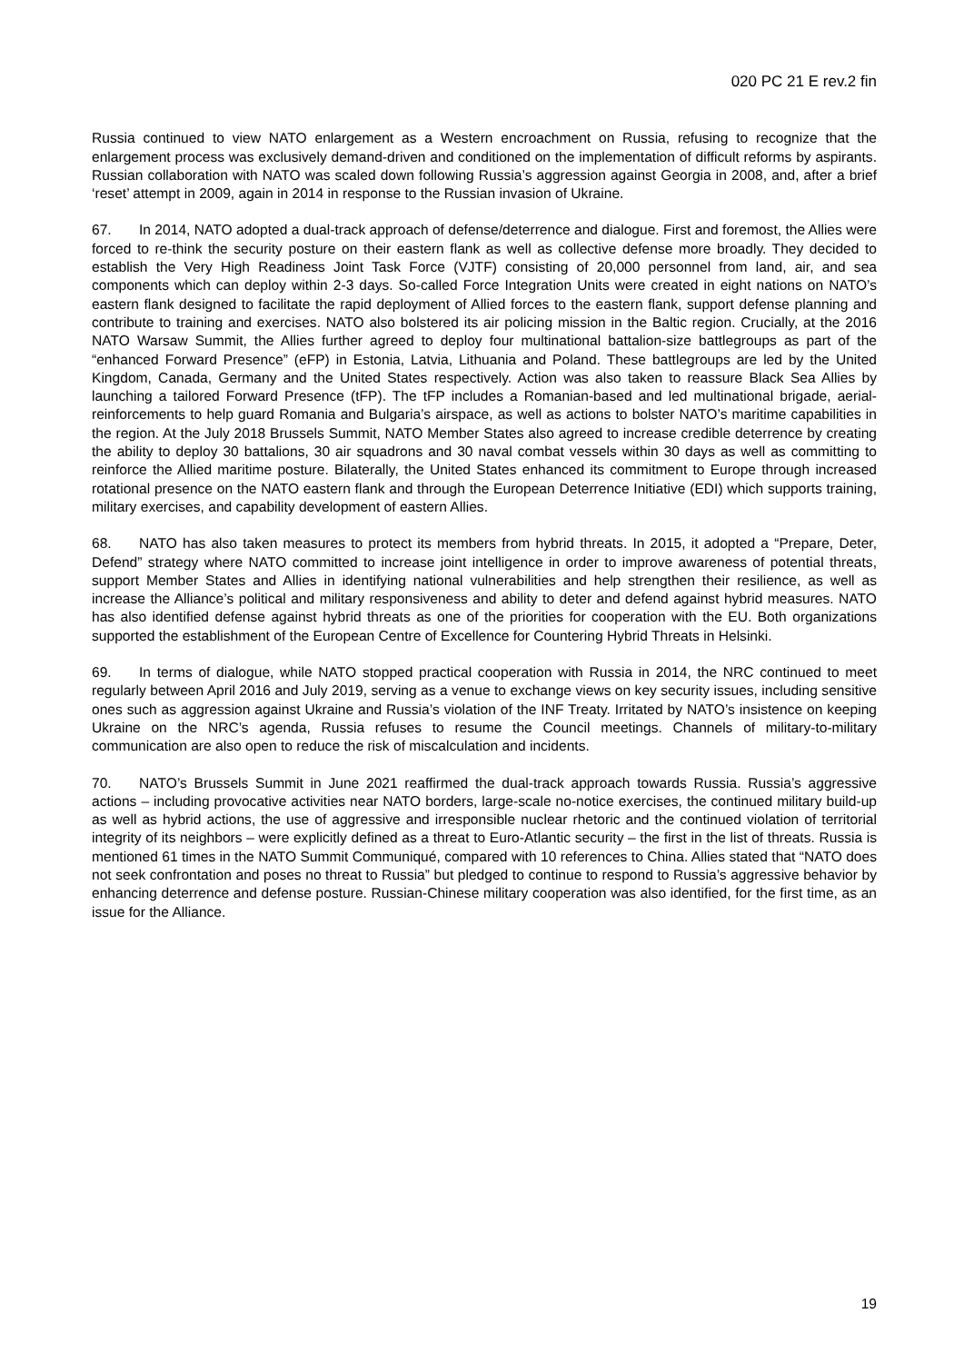020 PC 21 E rev.2 fin
Russia continued to view NATO enlargement as a Western encroachment on Russia, refusing to recognize that the enlargement process was exclusively demand-driven and conditioned on the implementation of difficult reforms by aspirants. Russian collaboration with NATO was scaled down following Russia’s aggression against Georgia in 2008, and, after a brief ‘reset’ attempt in 2009, again in 2014 in response to the Russian invasion of Ukraine.
67. In 2014, NATO adopted a dual-track approach of defense/deterrence and dialogue. First and foremost, the Allies were forced to re-think the security posture on their eastern flank as well as collective defense more broadly. They decided to establish the Very High Readiness Joint Task Force (VJTF) consisting of 20,000 personnel from land, air, and sea components which can deploy within 2-3 days. So-called Force Integration Units were created in eight nations on NATO’s eastern flank designed to facilitate the rapid deployment of Allied forces to the eastern flank, support defense planning and contribute to training and exercises. NATO also bolstered its air policing mission in the Baltic region. Crucially, at the 2016 NATO Warsaw Summit, the Allies further agreed to deploy four multinational battalion-size battlegroups as part of the “enhanced Forward Presence” (eFP) in Estonia, Latvia, Lithuania and Poland. These battlegroups are led by the United Kingdom, Canada, Germany and the United States respectively. Action was also taken to reassure Black Sea Allies by launching a tailored Forward Presence (tFP). The tFP includes a Romanian-based and led multinational brigade, aerial-reinforcements to help guard Romania and Bulgaria’s airspace, as well as actions to bolster NATO’s maritime capabilities in the region. At the July 2018 Brussels Summit, NATO Member States also agreed to increase credible deterrence by creating the ability to deploy 30 battalions, 30 air squadrons and 30 naval combat vessels within 30 days as well as committing to reinforce the Allied maritime posture. Bilaterally, the United States enhanced its commitment to Europe through increased rotational presence on the NATO eastern flank and through the European Deterrence Initiative (EDI) which supports training, military exercises, and capability development of eastern Allies.
68. NATO has also taken measures to protect its members from hybrid threats. In 2015, it adopted a “Prepare, Deter, Defend” strategy where NATO committed to increase joint intelligence in order to improve awareness of potential threats, support Member States and Allies in identifying national vulnerabilities and help strengthen their resilience, as well as increase the Alliance’s political and military responsiveness and ability to deter and defend against hybrid measures. NATO has also identified defense against hybrid threats as one of the priorities for cooperation with the EU. Both organizations supported the establishment of the European Centre of Excellence for Countering Hybrid Threats in Helsinki.
69. In terms of dialogue, while NATO stopped practical cooperation with Russia in 2014, the NRC continued to meet regularly between April 2016 and July 2019, serving as a venue to exchange views on key security issues, including sensitive ones such as aggression against Ukraine and Russia’s violation of the INF Treaty. Irritated by NATO’s insistence on keeping Ukraine on the NRC’s agenda, Russia refuses to resume the Council meetings. Channels of military-to-military communication are also open to reduce the risk of miscalculation and incidents.
70. NATO’s Brussels Summit in June 2021 reaffirmed the dual-track approach towards Russia. Russia’s aggressive actions – including provocative activities near NATO borders, large-scale no-notice exercises, the continued military build-up as well as hybrid actions, the use of aggressive and irresponsible nuclear rhetoric and the continued violation of territorial integrity of its neighbors – were explicitly defined as a threat to Euro-Atlantic security – the first in the list of threats. Russia is mentioned 61 times in the NATO Summit Communiqué, compared with 10 references to China. Allies stated that “NATO does not seek confrontation and poses no threat to Russia” but pledged to continue to respond to Russia’s aggressive behavior by enhancing deterrence and defense posture. Russian-Chinese military cooperation was also identified, for the first time, as an issue for the Alliance.
19